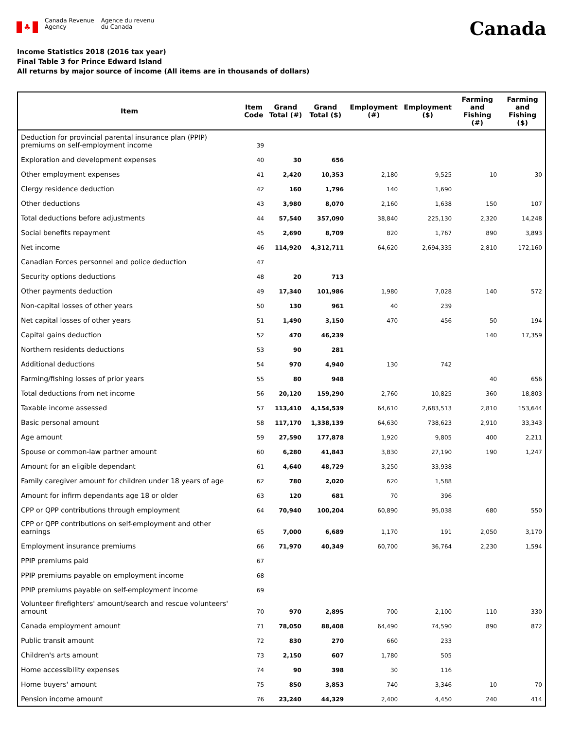♣
Canada Revenue
Agency
Agence du revenu
du Canada
Canada
Income Statistics 2018 (2016 tax year)
Final Table 3 for Prince Edward Island
All returns by major source of income (All items are in thousands of dollars)
| Item | Item Code | Grand Total (#) | Grand Total ($) | Employment (#) | Employment ($) | Farming and Fishing (#) | Farming and Fishing ($) |
| --- | --- | --- | --- | --- | --- | --- | --- |
| Deduction for provincial parental insurance plan (PPIP) premiums on self-employment income | 39 | | | | | | |
| Exploration and development expenses | 40 | 30 | 656 | | | | |
| Other employment expenses | 41 | 2,420 | 10,353 | 2,180 | 9,525 | 10 | 30 |
| Clergy residence deduction | 42 | 160 | 1,796 | 140 | 1,690 | | |
| Other deductions | 43 | 3,980 | 8,070 | 2,160 | 1,638 | 150 | 107 |
| Total deductions before adjustments | 44 | 57,540 | 357,090 | 38,840 | 225,130 | 2,320 | 14,248 |
| Social benefits repayment | 45 | 2,690 | 8,709 | 820 | 1,767 | 890 | 3,893 |
| Net income | 46 | 114,920 | 4,312,711 | 64,620 | 2,694,335 | 2,810 | 172,160 |
| Canadian Forces personnel and police deduction | 47 | | | | | | |
| Security options deductions | 48 | 20 | 713 | | | | |
| Other payments deduction | 49 | 17,340 | 101,986 | 1,980 | 7,028 | 140 | 572 |
| Non-capital losses of other years | 50 | 130 | 961 | 40 | 239 | | |
| Net capital losses of other years | 51 | 1,490 | 3,150 | 470 | 456 | 50 | 194 |
| Capital gains deduction | 52 | 470 | 46,239 | | | 140 | 17,359 |
| Northern residents deductions | 53 | 90 | 281 | | | | |
| Additional deductions | 54 | 970 | 4,940 | 130 | 742 | | |
| Farming/fishing losses of prior years | 55 | 80 | 948 | | | 40 | 656 |
| Total deductions from net income | 56 | 20,120 | 159,290 | 2,760 | 10,825 | 360 | 18,803 |
| Taxable income assessed | 57 | 113,410 | 4,154,539 | 64,610 | 2,683,513 | 2,810 | 153,644 |
| Basic personal amount | 58 | 117,170 | 1,338,139 | 64,630 | 738,623 | 2,910 | 33,343 |
| Age amount | 59 | 27,590 | 177,878 | 1,920 | 9,805 | 400 | 2,211 |
| Spouse or common-law partner amount | 60 | 6,280 | 41,843 | 3,830 | 27,190 | 190 | 1,247 |
| Amount for an eligible dependant | 61 | 4,640 | 48,729 | 3,250 | 33,938 | | |
| Family caregiver amount for children under 18 years of age | 62 | 780 | 2,020 | 620 | 1,588 | | |
| Amount for infirm dependants age 18 or older | 63 | 120 | 681 | 70 | 396 | | |
| CPP or QPP contributions through employment | 64 | 70,940 | 100,204 | 60,890 | 95,038 | 680 | 550 |
| CPP or QPP contributions on self-employment and other earnings | 65 | 7,000 | 6,689 | 1,170 | 191 | 2,050 | 3,170 |
| Employment insurance premiums | 66 | 71,970 | 40,349 | 60,700 | 36,764 | 2,230 | 1,594 |
| PPIP premiums paid | 67 | | | | | | |
| PPIP premiums payable on employment income | 68 | | | | | | |
| PPIP premiums payable on self-employment income | 69 | | | | | | |
| Volunteer firefighters' amount/search and rescue volunteers' amount | 70 | 970 | 2,895 | 700 | 2,100 | 110 | 330 |
| Canada employment amount | 71 | 78,050 | 88,408 | 64,490 | 74,590 | 890 | 872 |
| Public transit amount | 72 | 830 | 270 | 660 | 233 | | |
| Children's arts amount | 73 | 2,150 | 607 | 1,780 | 505 | | |
| Home accessibility expenses | 74 | 90 | 398 | 30 | 116 | | |
| Home buyers' amount | 75 | 850 | 3,853 | 740 | 3,346 | 10 | 70 |
| Pension income amount | 76 | 23,240 | 44,329 | 2,400 | 4,450 | 240 | 414 |